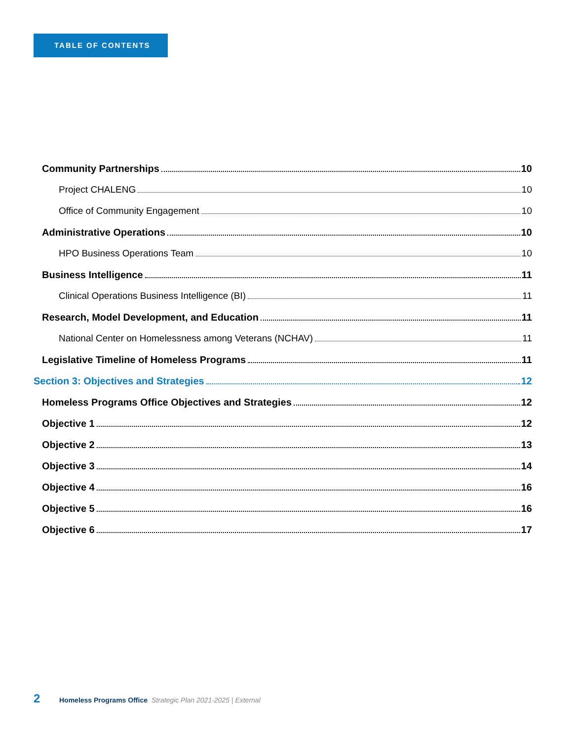TABLE OF CONTENTS
Community Partnerships 10
Project CHALENG 10
Office of Community Engagement 10
Administrative Operations 10
HPO Business Operations Team 10
Business Intelligence 11
Clinical Operations Business Intelligence (BI) 11
Research, Model Development, and Education 11
National Center on Homelessness among Veterans (NCHAV) 11
Legislative Timeline of Homeless Programs 11
Section 3: Objectives and Strategies 12
Homeless Programs Office Objectives and Strategies 12
Objective 1 12
Objective 2 13
Objective 3 14
Objective 4 16
Objective 5 16
Objective 6 17
2 Homeless Programs Office Strategic Plan 2021-2025 | External